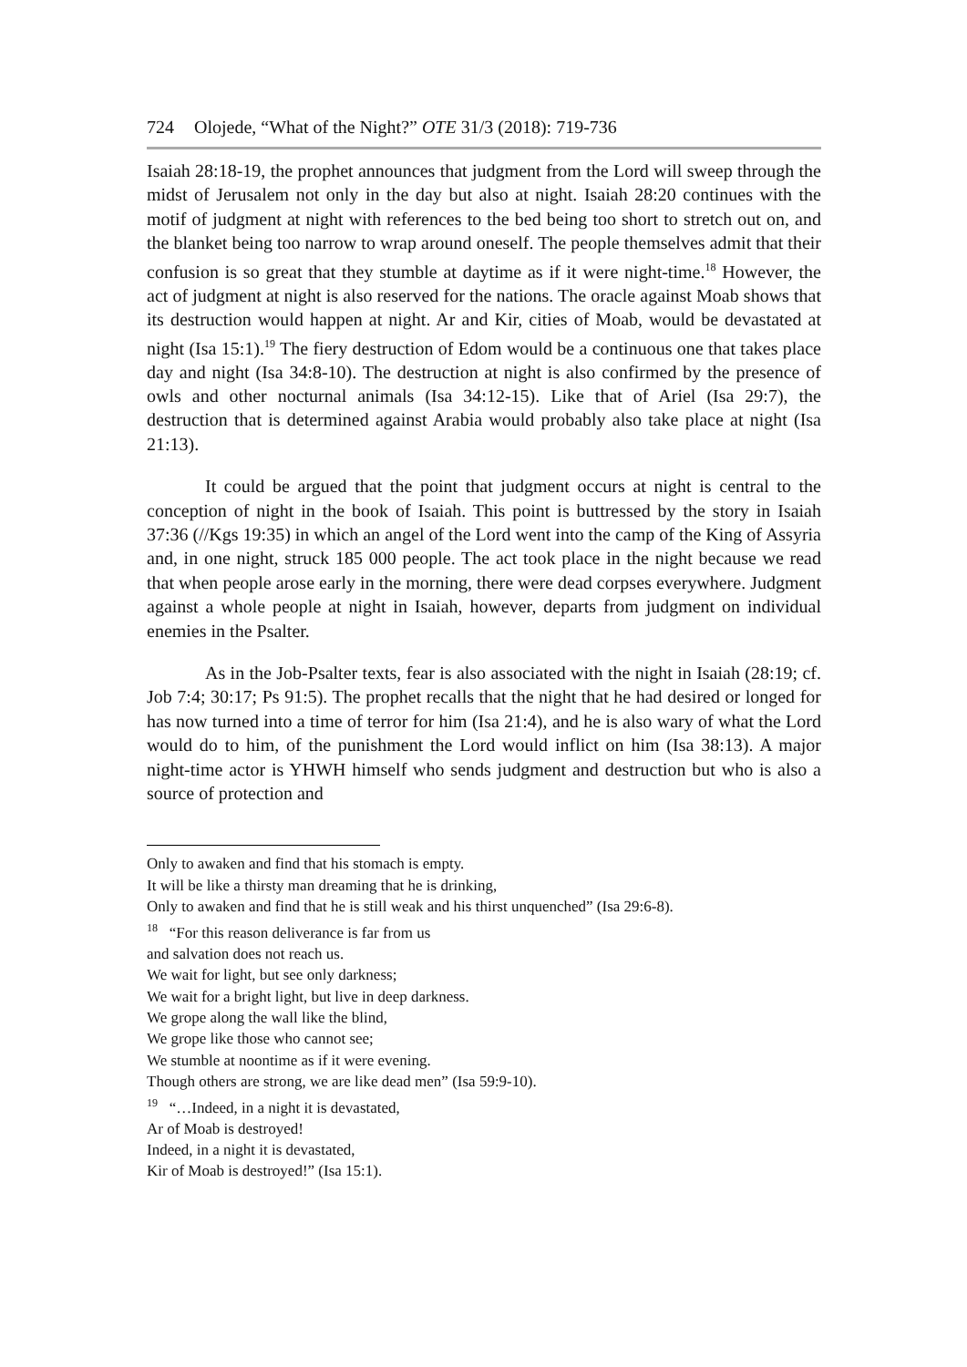724 Olojede, “What of the Night?” OTE 31/3 (2018): 719-736
Isaiah 28:18-19, the prophet announces that judgment from the Lord will sweep through the midst of Jerusalem not only in the day but also at night. Isaiah 28:20 continues with the motif of judgment at night with references to the bed being too short to stretch out on, and the blanket being too narrow to wrap around oneself. The people themselves admit that their confusion is so great that they stumble at daytime as if it were night-time.<sup>18</sup> However, the act of judgment at night is also reserved for the nations. The oracle against Moab shows that its destruction would happen at night. Ar and Kir, cities of Moab, would be devastated at night (Isa 15:1).<sup>19</sup> The fiery destruction of Edom would be a continuous one that takes place day and night (Isa 34:8-10). The destruction at night is also confirmed by the presence of owls and other nocturnal animals (Isa 34:12-15). Like that of Ariel (Isa 29:7), the destruction that is determined against Arabia would probably also take place at night (Isa 21:13).
It could be argued that the point that judgment occurs at night is central to the conception of night in the book of Isaiah. This point is buttressed by the story in Isaiah 37:36 (//Kgs 19:35) in which an angel of the Lord went into the camp of the King of Assyria and, in one night, struck 185 000 people. The act took place in the night because we read that when people arose early in the morning, there were dead corpses everywhere. Judgment against a whole people at night in Isaiah, however, departs from judgment on individual enemies in the Psalter.
As in the Job-Psalter texts, fear is also associated with the night in Isaiah (28:19; cf. Job 7:4; 30:17; Ps 91:5). The prophet recalls that the night that he had desired or longed for has now turned into a time of terror for him (Isa 21:4), and he is also wary of what the Lord would do to him, of the punishment the Lord would inflict on him (Isa 38:13). A major night-time actor is YHWH himself who sends judgment and destruction but who is also a source of protection and
Only to awaken and find that his stomach is empty.
It will be like a thirsty man dreaming that he is drinking,
Only to awaken and find that he is still weak and his thirst unquenched” (Isa 29:6-8).
<sup>18</sup> “For this reason deliverance is far from us
and salvation does not reach us.
We wait for light, but see only darkness;
We wait for a bright light, but live in deep darkness.
We grope along the wall like the blind,
We grope like those who cannot see;
We stumble at noontime as if it were evening.
Though others are strong, we are like dead men” (Isa 59:9-10).
<sup>19</sup> “…Indeed, in a night it is devastated,
Ar of Moab is destroyed!
Indeed, in a night it is devastated,
Kir of Moab is destroyed!” (Isa 15:1).